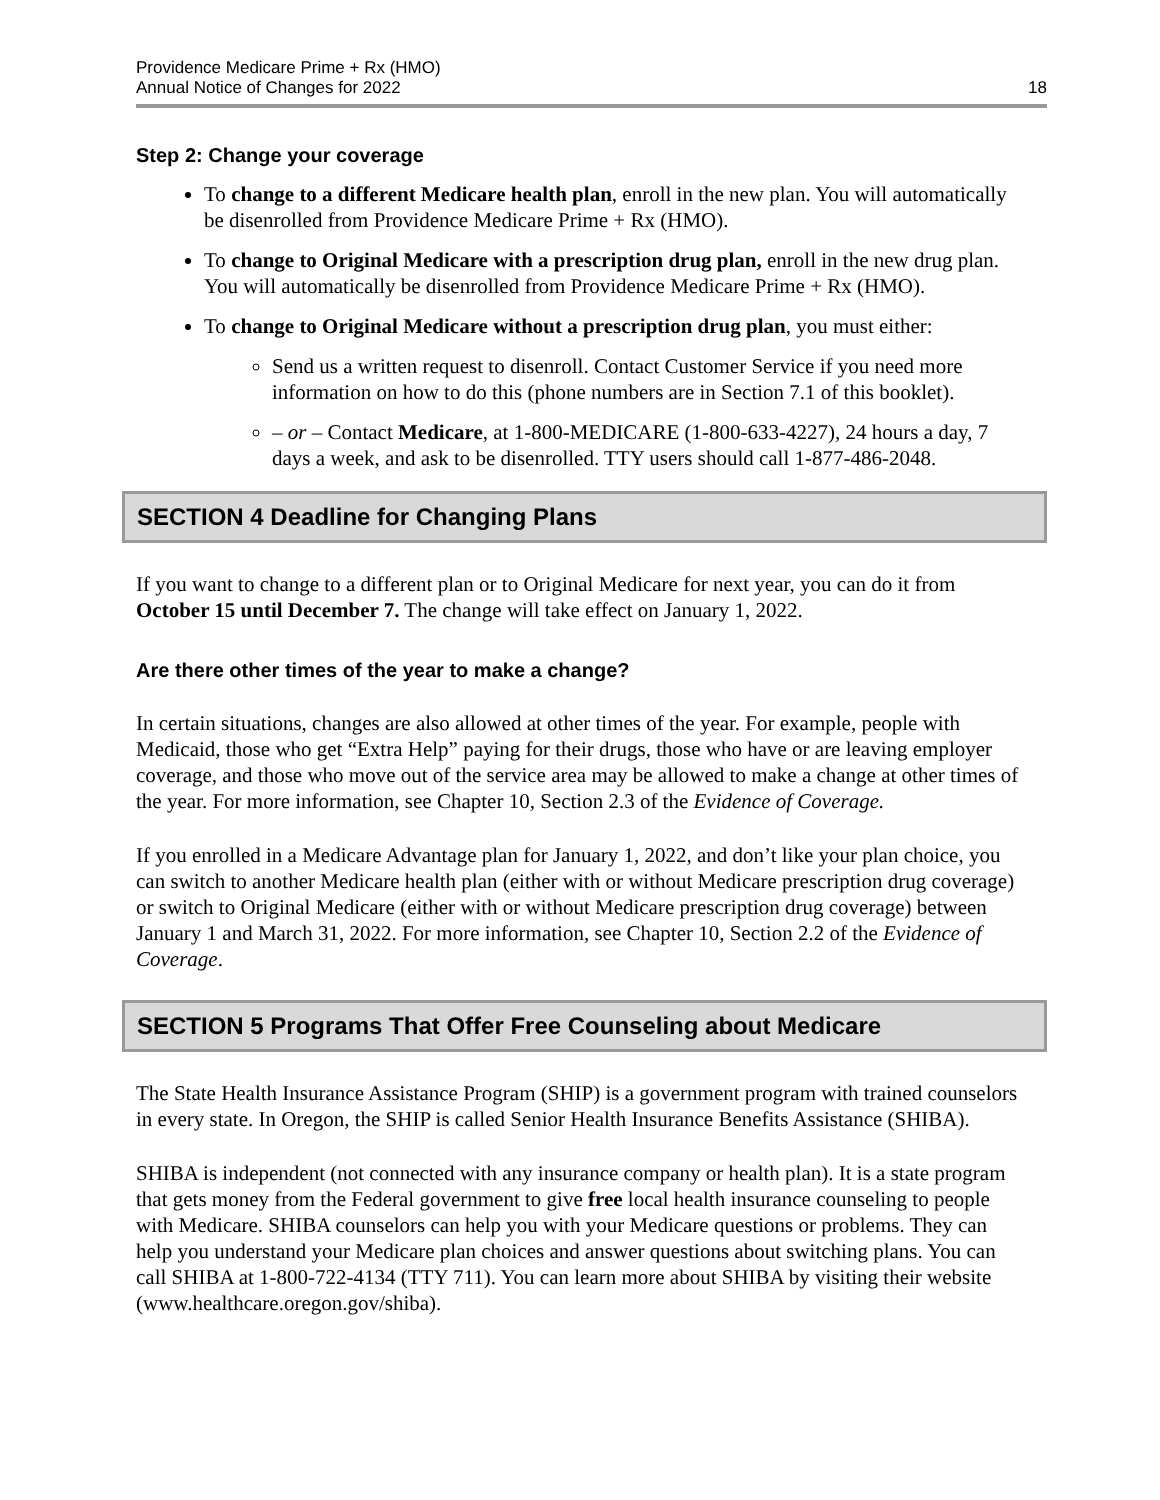Providence Medicare Prime + Rx (HMO)
Annual Notice of Changes for 2022
18
Step 2: Change your coverage
To change to a different Medicare health plan, enroll in the new plan. You will automatically be disenrolled from Providence Medicare Prime + Rx (HMO).
To change to Original Medicare with a prescription drug plan, enroll in the new drug plan. You will automatically be disenrolled from Providence Medicare Prime + Rx (HMO).
To change to Original Medicare without a prescription drug plan, you must either:
Send us a written request to disenroll. Contact Customer Service if you need more information on how to do this (phone numbers are in Section 7.1 of this booklet).
– or – Contact Medicare, at 1-800-MEDICARE (1-800-633-4227), 24 hours a day, 7 days a week, and ask to be disenrolled. TTY users should call 1-877-486-2048.
SECTION 4 Deadline for Changing Plans
If you want to change to a different plan or to Original Medicare for next year, you can do it from October 15 until December 7. The change will take effect on January 1, 2022.
Are there other times of the year to make a change?
In certain situations, changes are also allowed at other times of the year. For example, people with Medicaid, those who get “Extra Help” paying for their drugs, those who have or are leaving employer coverage, and those who move out of the service area may be allowed to make a change at other times of the year. For more information, see Chapter 10, Section 2.3 of the Evidence of Coverage.
If you enrolled in a Medicare Advantage plan for January 1, 2022, and don’t like your plan choice, you can switch to another Medicare health plan (either with or without Medicare prescription drug coverage) or switch to Original Medicare (either with or without Medicare prescription drug coverage) between January 1 and March 31, 2022. For more information, see Chapter 10, Section 2.2 of the Evidence of Coverage.
SECTION 5 Programs That Offer Free Counseling about Medicare
The State Health Insurance Assistance Program (SHIP) is a government program with trained counselors in every state. In Oregon, the SHIP is called Senior Health Insurance Benefits Assistance (SHIBA).
SHIBA is independent (not connected with any insurance company or health plan). It is a state program that gets money from the Federal government to give free local health insurance counseling to people with Medicare. SHIBA counselors can help you with your Medicare questions or problems. They can help you understand your Medicare plan choices and answer questions about switching plans. You can call SHIBA at 1-800-722-4134 (TTY 711). You can learn more about SHIBA by visiting their website (www.healthcare.oregon.gov/shiba).